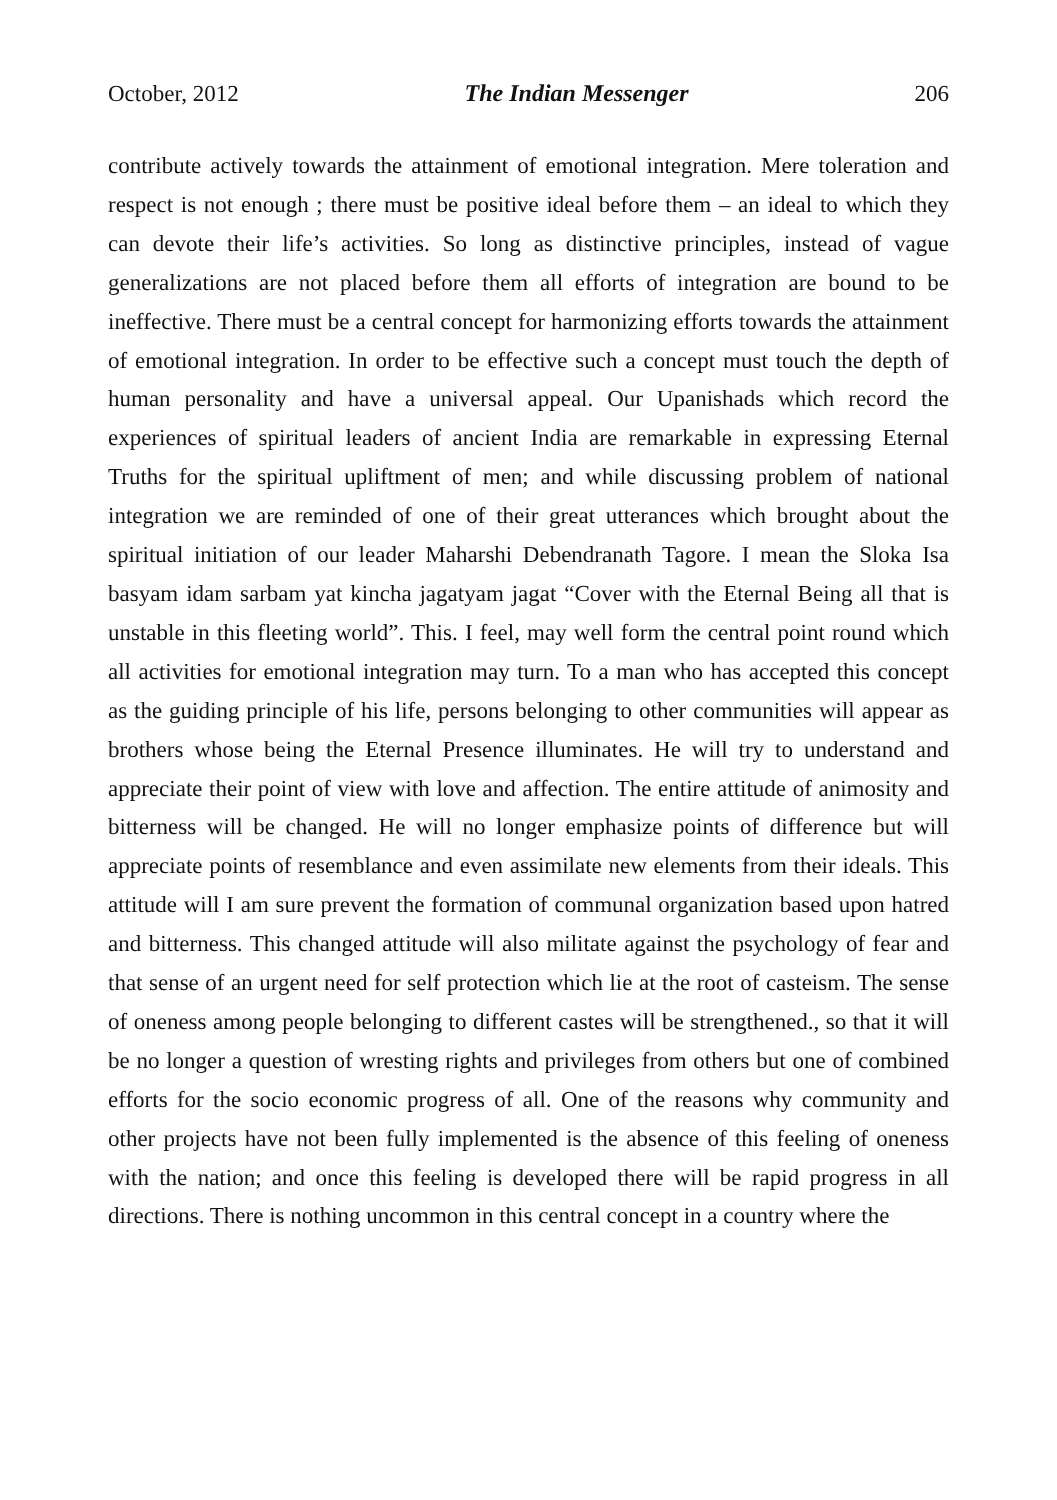October, 2012 The Indian Messenger 206
contribute actively towards the attainment of emotional integration. Mere toleration and respect is not enough ; there must be positive ideal before them – an ideal to which they can devote their life’s activities. So long as distinctive principles, instead of vague generalizations are not placed before them all efforts of integration are bound to be ineffective. There must be a central concept for harmonizing efforts towards the attainment of emotional integration. In order to be effective such a concept must touch the depth of human personality and have a universal appeal. Our Upanishads which record the experiences of spiritual leaders of ancient India are remarkable in expressing Eternal Truths for the spiritual upliftment of men; and while discussing problem of national integration we are reminded of one of their great utterances which brought about the spiritual initiation of our leader Maharshi Debendranath Tagore. I mean the Sloka Isa basyam idam sarbam yat kincha jagatyam jagat “Cover with the Eternal Being all that is unstable in this fleeting world”. This. I feel, may well form the central point round which all activities for emotional integration may turn. To a man who has accepted this concept as the guiding principle of his life, persons belonging to other communities will appear as brothers whose being the Eternal Presence illuminates. He will try to understand and appreciate their point of view with love and affection. The entire attitude of animosity and bitterness will be changed. He will no longer emphasize points of difference but will appreciate points of resemblance and even assimilate new elements from their ideals. This attitude will I am sure prevent the formation of communal organization based upon hatred and bitterness. This changed attitude will also militate against the psychology of fear and that sense of an urgent need for self protection which lie at the root of casteism. The sense of oneness among people belonging to different castes will be strengthened., so that it will be no longer a question of wresting rights and privileges from others but one of combined efforts for the socio economic progress of all. One of the reasons why community and other projects have not been fully implemented is the absence of this feeling of oneness with the nation; and once this feeling is developed there will be rapid progress in all directions. There is nothing uncommon in this central concept in a country where the